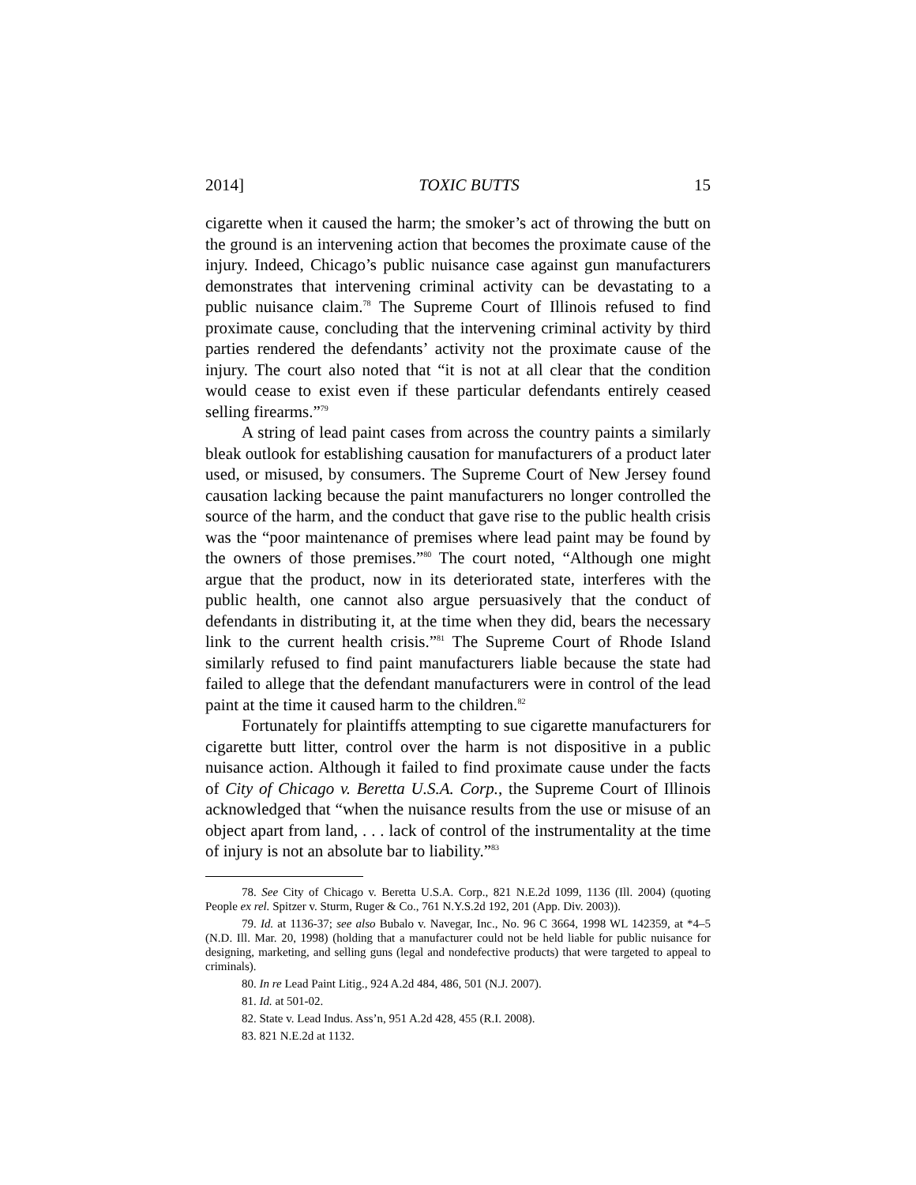2014] TOXIC BUTTS 15
cigarette when it caused the harm; the smoker’s act of throwing the butt on the ground is an intervening action that becomes the proximate cause of the injury. Indeed, Chicago’s public nuisance case against gun manufacturers demonstrates that intervening criminal activity can be devastating to a public nuisance claim.<sup>78</sup> The Supreme Court of Illinois refused to find proximate cause, concluding that the intervening criminal activity by third parties rendered the defendants’ activity not the proximate cause of the injury. The court also noted that “it is not at all clear that the condition would cease to exist even if these particular defendants entirely ceased selling firearms.”<sup>79</sup>
A string of lead paint cases from across the country paints a similarly bleak outlook for establishing causation for manufacturers of a product later used, or misused, by consumers. The Supreme Court of New Jersey found causation lacking because the paint manufacturers no longer controlled the source of the harm, and the conduct that gave rise to the public health crisis was the “poor maintenance of premises where lead paint may be found by the owners of those premises.”<sup>80</sup> The court noted, “Although one might argue that the product, now in its deteriorated state, interferes with the public health, one cannot also argue persuasively that the conduct of defendants in distributing it, at the time when they did, bears the necessary link to the current health crisis.”<sup>81</sup> The Supreme Court of Rhode Island similarly refused to find paint manufacturers liable because the state had failed to allege that the defendant manufacturers were in control of the lead paint at the time it caused harm to the children.<sup>82</sup>
Fortunately for plaintiffs attempting to sue cigarette manufacturers for cigarette butt litter, control over the harm is not dispositive in a public nuisance action. Although it failed to find proximate cause under the facts of City of Chicago v. Beretta U.S.A. Corp., the Supreme Court of Illinois acknowledged that “when the nuisance results from the use or misuse of an object apart from land, . . . lack of control of the instrumentality at the time of injury is not an absolute bar to liability.”<sup>83</sup>
78. See City of Chicago v. Beretta U.S.A. Corp., 821 N.E.2d 1099, 1136 (Ill. 2004) (quoting People ex rel. Spitzer v. Sturm, Ruger & Co., 761 N.Y.S.2d 192, 201 (App. Div. 2003)).
79. Id. at 1136-37; see also Bubalo v. Navegar, Inc., No. 96 C 3664, 1998 WL 142359, at *4–5 (N.D. Ill. Mar. 20, 1998) (holding that a manufacturer could not be held liable for public nuisance for designing, marketing, and selling guns (legal and nondefective products) that were targeted to appeal to criminals).
80. In re Lead Paint Litig., 924 A.2d 484, 486, 501 (N.J. 2007).
81. Id. at 501-02.
82. State v. Lead Indus. Ass’n, 951 A.2d 428, 455 (R.I. 2008).
83. 821 N.E.2d at 1132.